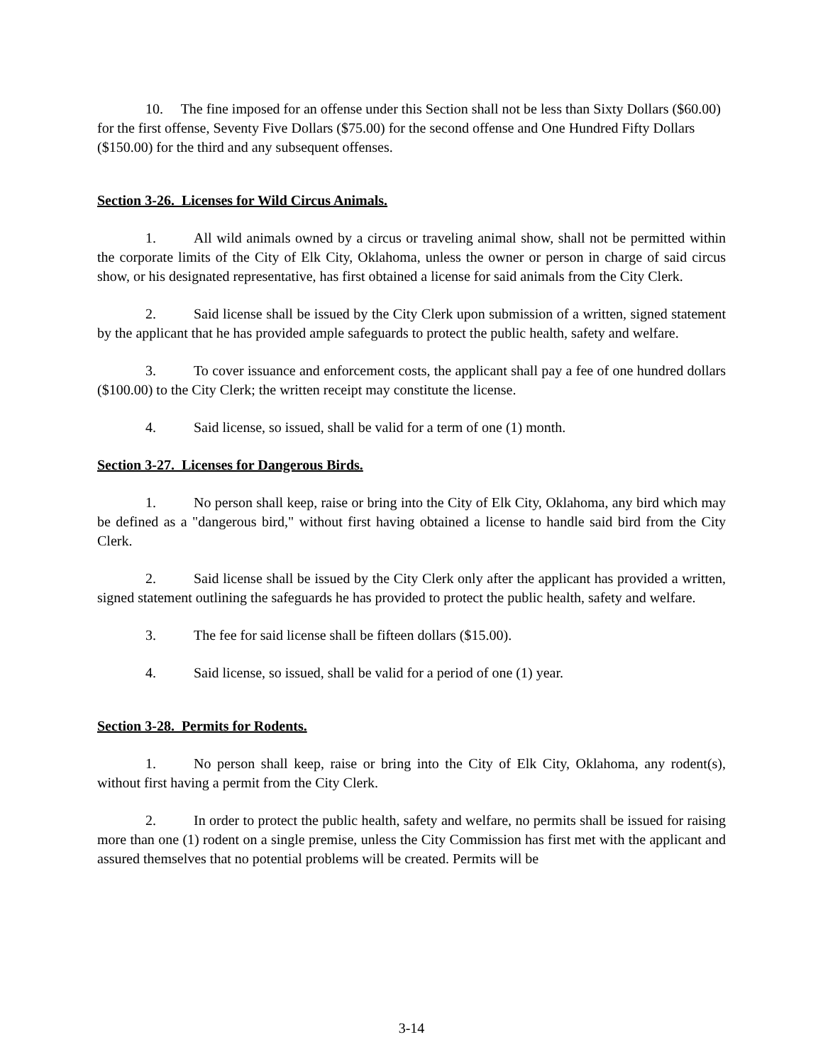10. The fine imposed for an offense under this Section shall not be less than Sixty Dollars ($60.00) for the first offense, Seventy Five Dollars ($75.00) for the second offense and One Hundred Fifty Dollars ($150.00) for the third and any subsequent offenses.
Section 3-26. Licenses for Wild Circus Animals.
1. All wild animals owned by a circus or traveling animal show, shall not be permitted within the corporate limits of the City of Elk City, Oklahoma, unless the owner or person in charge of said circus show, or his designated representative, has first obtained a license for said animals from the City Clerk.
2. Said license shall be issued by the City Clerk upon submission of a written, signed statement by the applicant that he has provided ample safeguards to protect the public health, safety and welfare.
3. To cover issuance and enforcement costs, the applicant shall pay a fee of one hundred dollars ($100.00) to the City Clerk; the written receipt may constitute the license.
4. Said license, so issued, shall be valid for a term of one (1) month.
Section 3-27. Licenses for Dangerous Birds.
1. No person shall keep, raise or bring into the City of Elk City, Oklahoma, any bird which may be defined as a "dangerous bird," without first having obtained a license to handle said bird from the City Clerk.
2. Said license shall be issued by the City Clerk only after the applicant has provided a written, signed statement outlining the safeguards he has provided to protect the public health, safety and welfare.
3. The fee for said license shall be fifteen dollars ($15.00).
4. Said license, so issued, shall be valid for a period of one (1) year.
Section 3-28. Permits for Rodents.
1. No person shall keep, raise or bring into the City of Elk City, Oklahoma, any rodent(s), without first having a permit from the City Clerk.
2. In order to protect the public health, safety and welfare, no permits shall be issued for raising more than one (1) rodent on a single premise, unless the City Commission has first met with the applicant and assured themselves that no potential problems will be created. Permits will be
3-14